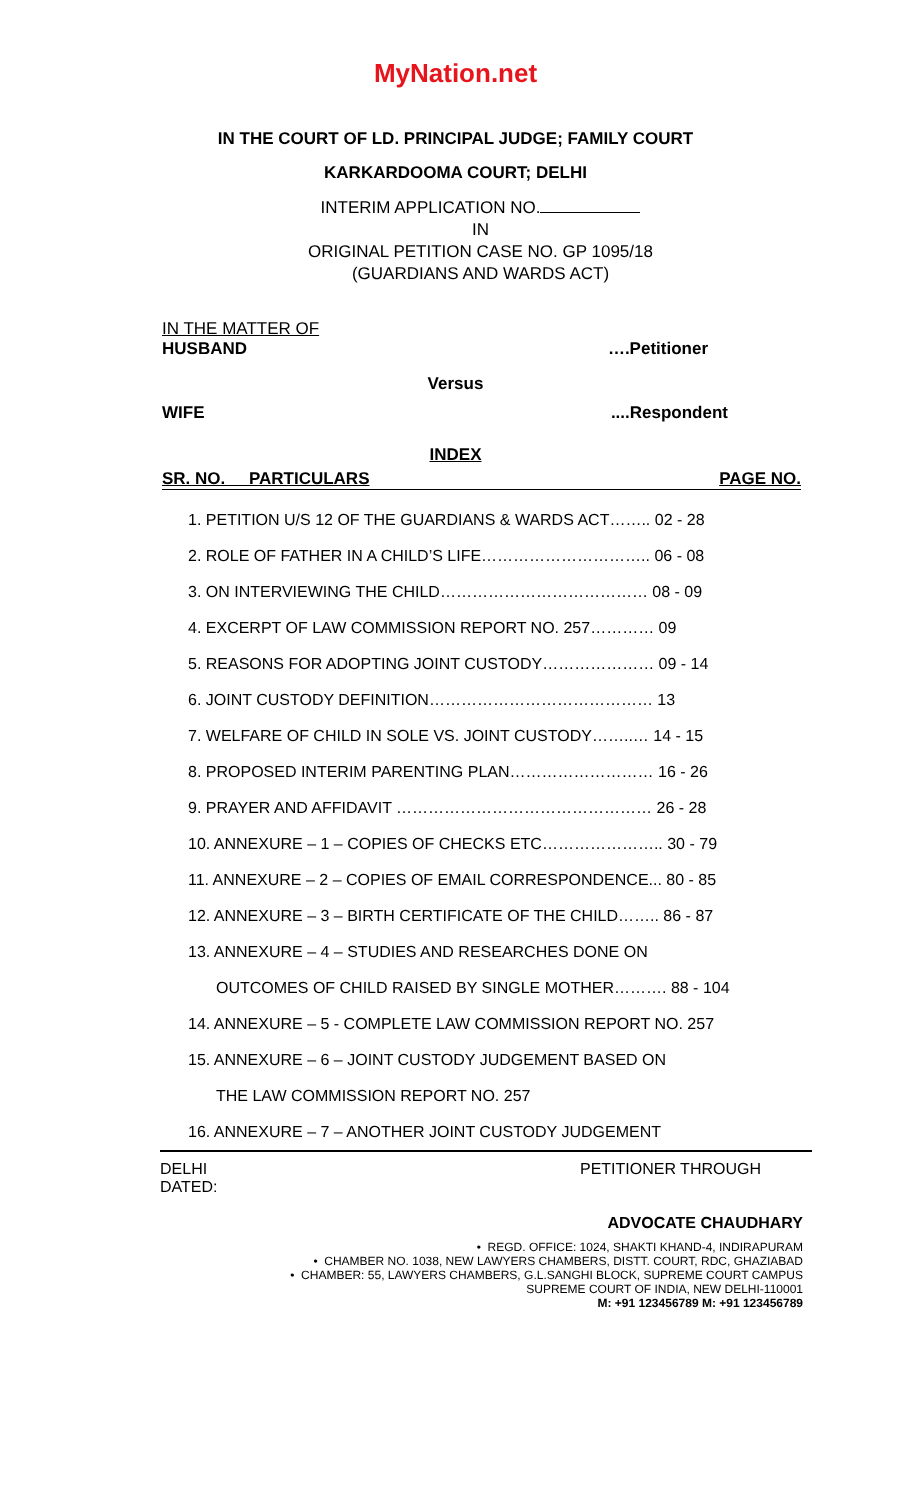MyNation.net
IN THE COURT OF LD. PRINCIPAL JUDGE; FAMILY COURT
KARKARDOOMA COURT; DELHI
INTERIM APPLICATION NO.
IN
ORIGINAL PETITION CASE NO. GP 1095/18
(GUARDIANS AND WARDS ACT)
IN THE MATTER OF
HUSBAND ….Petitioner
Versus
WIFE....Respondent
INDEX
SR. NO. PARTICULARS PAGE NO.
1. PETITION U/S 12 OF THE GUARDIANS & WARDS ACT…….. 02 - 28
2. ROLE OF FATHER IN A CHILD’S LIFE………………………….. 06 - 08
3. ON INTERVIEWING THE CHILD………………………………… 08 - 09
4. EXCERPT OF LAW COMMISSION REPORT NO. 257………… 09
5. REASONS FOR ADOPTING JOINT CUSTODY………………… 09 - 14
6. JOINT CUSTODY DEFINITION…………………………………… 13
7. WELFARE OF CHILD IN SOLE VS. JOINT CUSTODY……..… 14 - 15
8. PROPOSED INTERIM PARENTING PLAN……………………… 16 - 26
9. PRAYER AND AFFIDAVIT ………………………………………… 26 - 28
10. ANNEXURE – 1 – COPIES OF CHECKS ETC………………….. 30 - 79
11. ANNEXURE – 2 – COPIES OF EMAIL CORRESPONDENCE... 80 - 85
12. ANNEXURE – 3 – BIRTH CERTIFICATE OF THE CHILD…….. 86 - 87
13. ANNEXURE – 4 – STUDIES AND RESEARCHES DONE ON
OUTCOMES OF CHILD RAISED BY SINGLE MOTHER………. 88 - 104
14. ANNEXURE – 5 - COMPLETE LAW COMMISSION REPORT NO. 257
15. ANNEXURE – 6 – JOINT CUSTODY JUDGEMENT BASED ON
THE LAW COMMISSION REPORT NO. 257
16. ANNEXURE – 7 – ANOTHER JOINT CUSTODY JUDGEMENT
DELHI
DATED: PETITIONER THROUGH
ADVOCATE CHAUDHARY
• REGD. OFFICE: 1024, SHAKTI KHAND-4, INDIRAPURAM
• CHAMBER NO. 1038, NEW LAWYERS CHAMBERS, DISTT. COURT, RDC, GHAZIABAD
• CHAMBER: 55, LAWYERS CHAMBERS, G.L.SANGHI BLOCK, SUPREME COURT CAMPUS
SUPREME COURT OF INDIA, NEW DELHI-110001
M: +91 123456789 M: +91 123456789